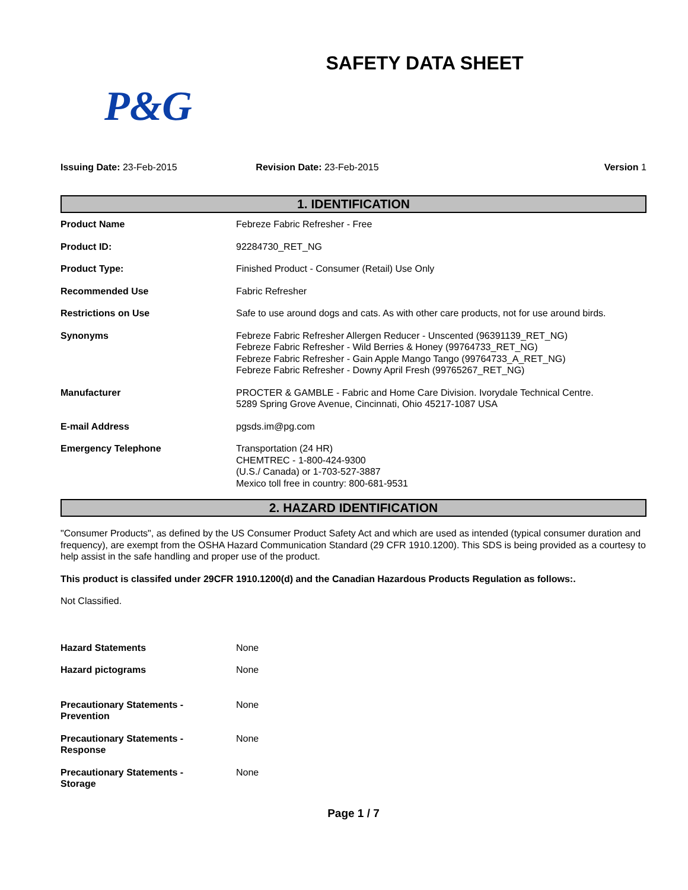SAFETY DATA SHEET
P&G
Issuing Date: 23-Feb-2015 Revision Date: 23-Feb-2015 Version 1
1. IDENTIFICATION
| Product Name | Febreze Fabric Refresher - Free |
| Product ID: | 92284730_RET_NG |
| Product Type: | Finished Product - Consumer (Retail) Use Only |
| Recommended Use | Fabric Refresher |
| Restrictions on Use | Safe to use around dogs and cats. As with other care products, not for use around birds. |
| Synonyms | Febreze Fabric Refresher Allergen Reducer - Unscented (96391139_RET_NG) Febreze Fabric Refresher - Wild Berries & Honey (99764733_RET_NG) Febreze Fabric Refresher - Gain Apple Mango Tango (99764733_A_RET_NG) Febreze Fabric Refresher - Downy April Fresh (99765267_RET_NG) |
| Manufacturer | PROCTER & GAMBLE - Fabric and Home Care Division. Ivorydale Technical Centre. 5289 Spring Grove Avenue, Cincinnati, Ohio 45217-1087 USA |
| E-mail Address | pgsds.im@pg.com |
| Emergency Telephone | Transportation (24 HR) CHEMTREC - 1-800-424-9300 (U.S./ Canada) or 1-703-527-3887 Mexico toll free in country: 800-681-9531 |
2. HAZARD IDENTIFICATION
"Consumer Products", as defined by the US Consumer Product Safety Act and which are used as intended (typical consumer duration and frequency), are exempt from the OSHA Hazard Communication Standard (29 CFR 1910.1200). This SDS is being provided as a courtesy to help assist in the safe handling and proper use of the product.
This product is classifed under 29CFR 1910.1200(d) and the Canadian Hazardous Products Regulation as follows:.
Not Classified.
| Hazard Statements | None |
| Hazard pictograms | None |
| Precautionary Statements - Prevention | None |
| Precautionary Statements - Response | None |
| Precautionary Statements - Storage | None |
Page 1 / 7